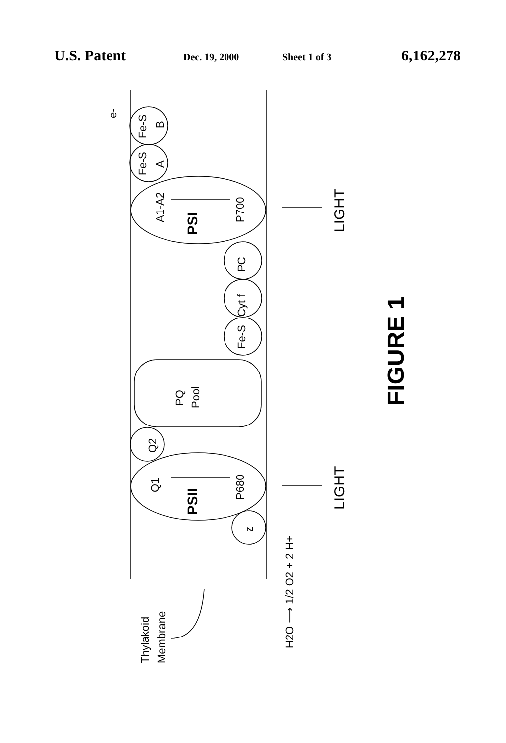U.S. Patent Dec. 19, 2000 Sheet 1 of 3 6,162,278
PSI
A1-A2
P700
PSII
Q1
P680
Q2
z
Fe-S
A
Fe-S
B
e-
PC
Cyt f
Fe-S
PQ
Pool
LIGHT
LIGHT
FIGURE 1
Thylakoid
Membrane
H2O ⟶ 1/2 O2 + 2 H+